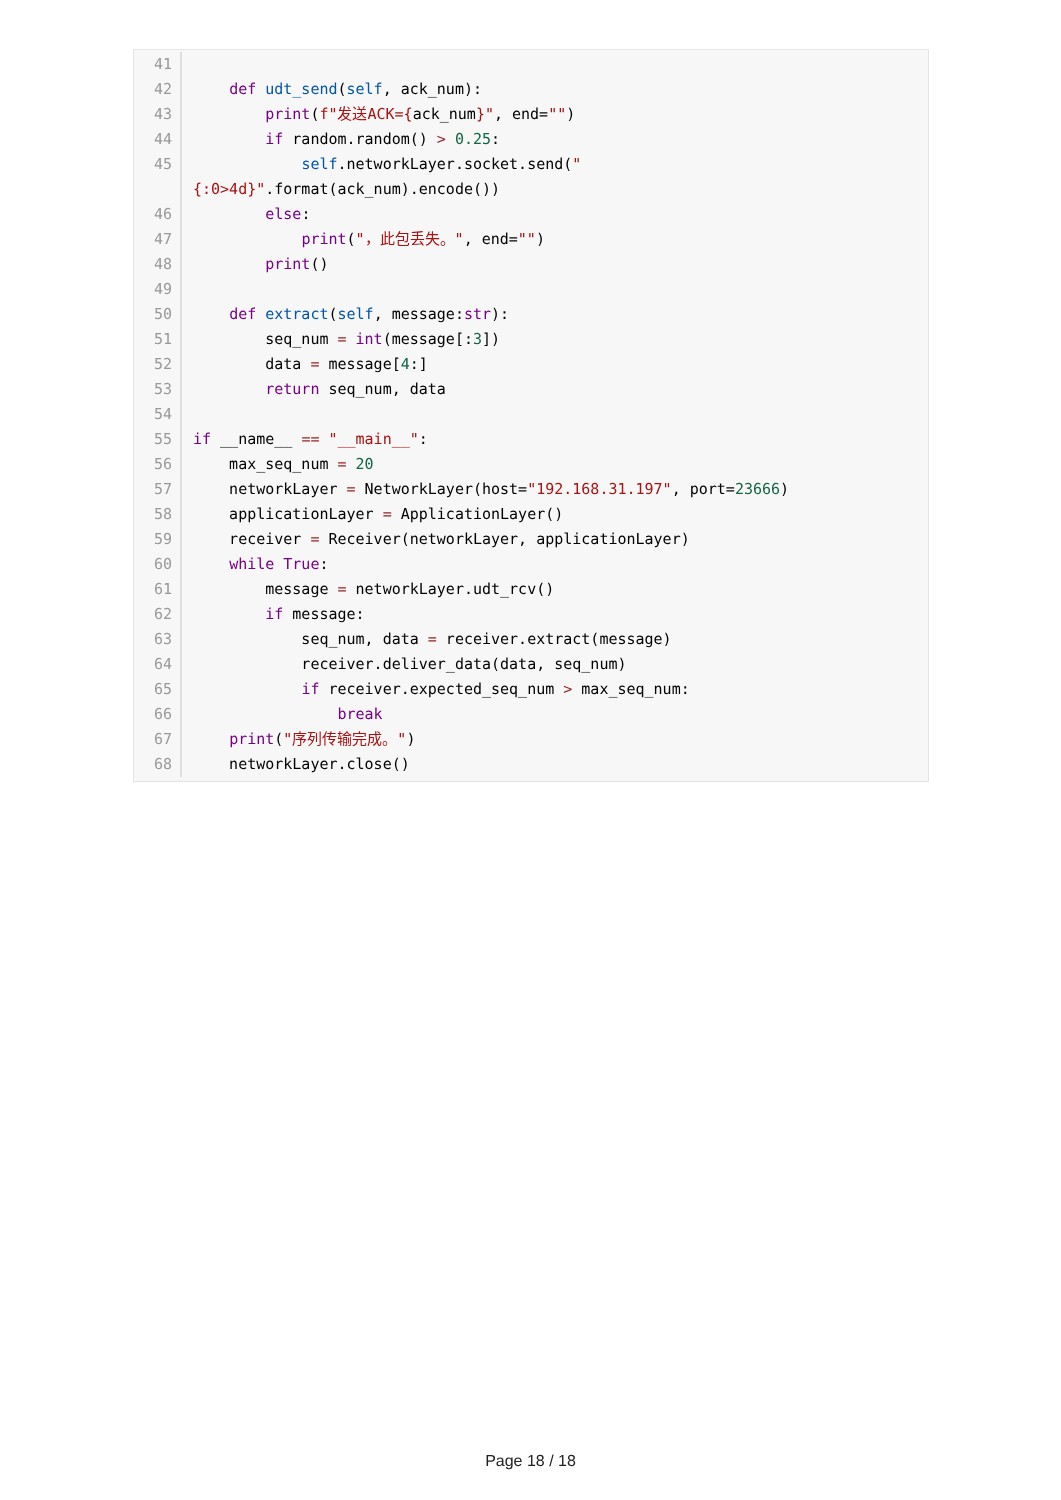41
42 def udt_send(self, ack_num):
43 print(f"发送ACK={ack_num}", end="")
44 if random.random() > 0.25:
45 self.networkLayer.socket.send("
{:0>4d}".format(ack_num).encode())
46 else:
47 print("，此包丢失。", end="")
48 print()
49
50 def extract(self, message:str):
51 seq_num = int(message[:3])
52 data = message[4:]
53 return seq_num, data
54
55 if __name__ == "__main__":
56 max_seq_num = 20
57 networkLayer = NetworkLayer(host="192.168.31.197", port=23666)
58 applicationLayer = ApplicationLayer()
59 receiver = Receiver(networkLayer, applicationLayer)
60 while True:
61 message = networkLayer.udt_rcv()
62 if message:
63 seq_num, data = receiver.extract(message)
64 receiver.deliver_data(data, seq_num)
65 if receiver.expected_seq_num > max_seq_num:
66 break
67 print("序列传输完成。")
68 networkLayer.close()
Page 18 / 18